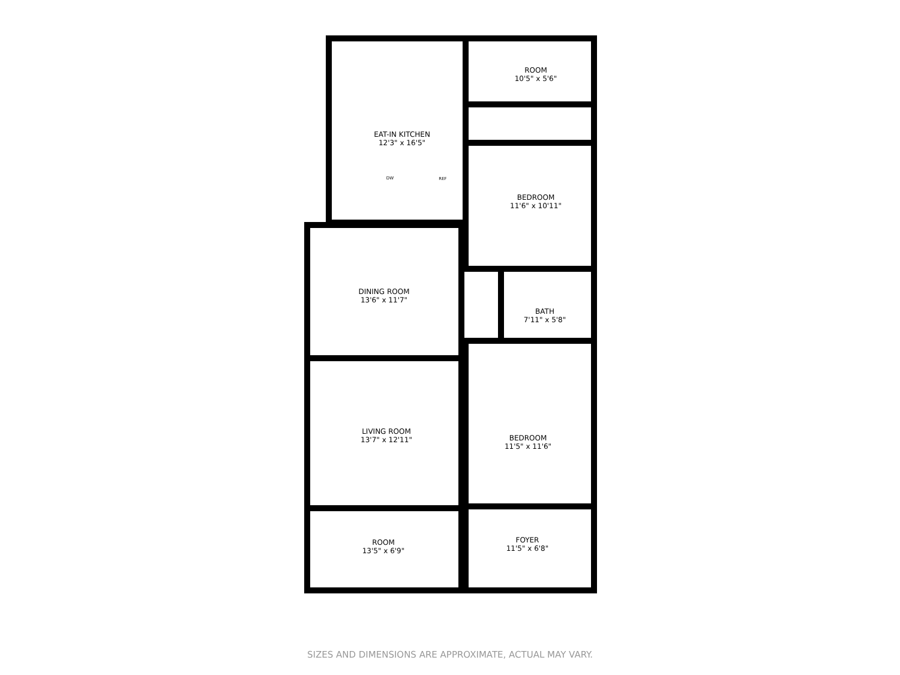EAT-IN KITCHEN
12'3" x 16'5"
ROOM
10'5" x 5'6"
DW REF
BEDROOM
11'6" x 10'11"
DINING ROOM
13'6" x 11'7"
BATH
7'11" x 5'8"
LIVING ROOM
13'7" x 12'11"
BEDROOM
11'5" x 11'6"
ROOM
13'5" x 6'9"
FOYER
11'5" x 6'8"
SIZES AND DIMENSIONS ARE APPROXIMATE, ACTUAL MAY VARY.